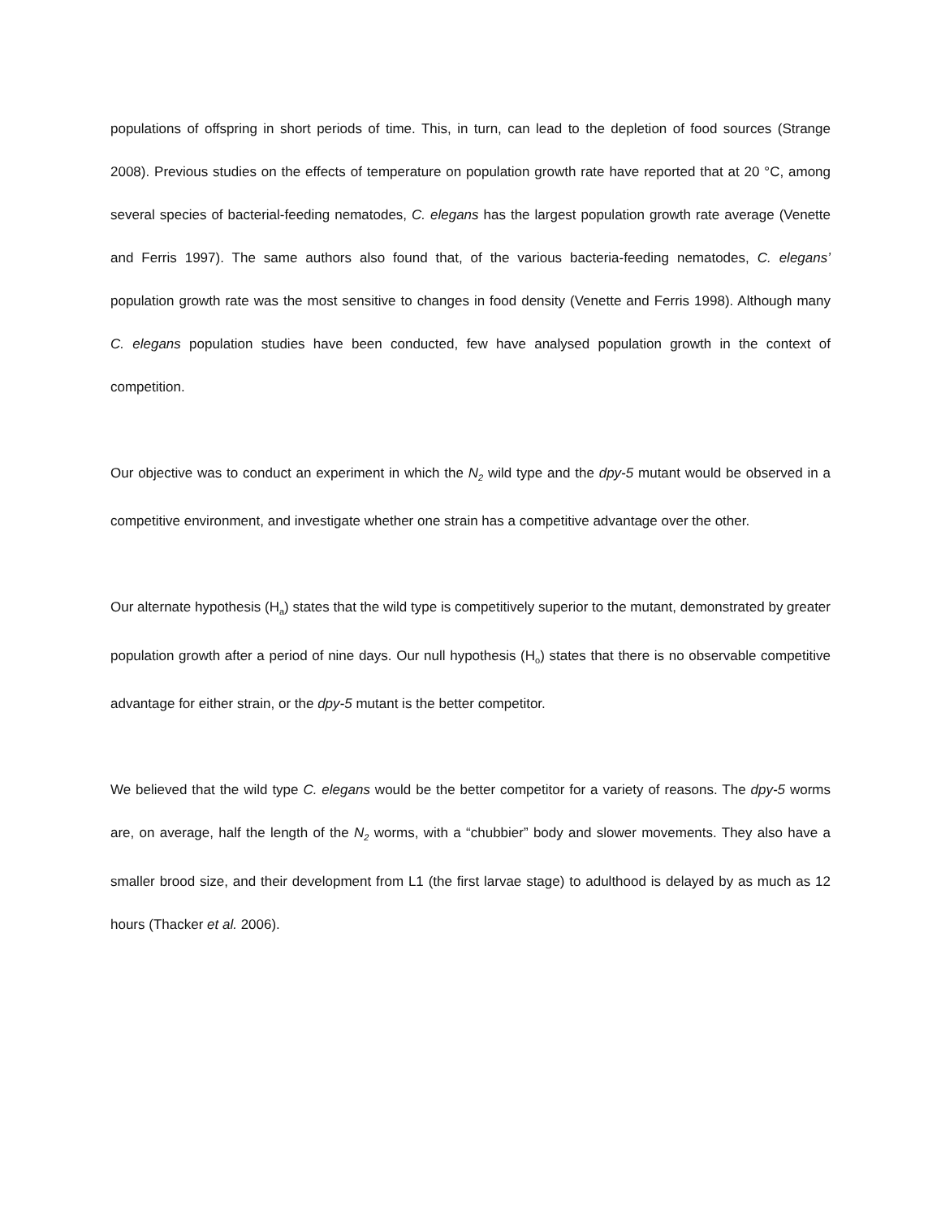populations of offspring in short periods of time. This, in turn, can lead to the depletion of food sources (Strange 2008). Previous studies on the effects of temperature on population growth rate have reported that at 20 °C, among several species of bacterial-feeding nematodes, C. elegans has the largest population growth rate average (Venette and Ferris 1997). The same authors also found that, of the various bacteria-feeding nematodes, C. elegans’ population growth rate was the most sensitive to changes in food density (Venette and Ferris 1998). Although many C. elegans population studies have been conducted, few have analysed population growth in the context of competition.
Our objective was to conduct an experiment in which the N<sub>2</sub> wild type and the dpy-5 mutant would be observed in a competitive environment, and investigate whether one strain has a competitive advantage over the other.
Our alternate hypothesis (H<sub>a</sub>) states that the wild type is competitively superior to the mutant, demonstrated by greater population growth after a period of nine days. Our null hypothesis (H<sub>o</sub>) states that there is no observable competitive advantage for either strain, or the dpy-5 mutant is the better competitor.
We believed that the wild type C. elegans would be the better competitor for a variety of reasons. The dpy-5 worms are, on average, half the length of the N<sub>2</sub> worms, with a “chubbier” body and slower movements. They also have a smaller brood size, and their development from L1 (the first larvae stage) to adulthood is delayed by as much as 12 hours (Thacker et al. 2006).